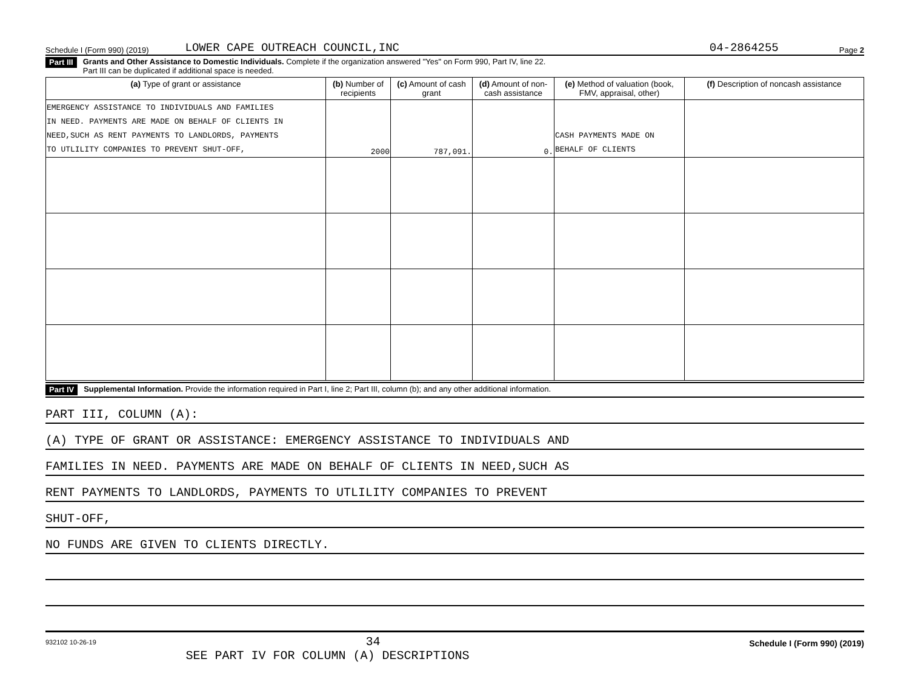Schedule I (Form 990) (2019) LOWER CAPE OUTREACH COUNCIL,INC 04-2864255 Page 2
Part III Grants and Other Assistance to Domestic Individuals. Complete if the organization answered "Yes" on Form 990, Part IV, line 22.
Part III can be duplicated if additional space is needed.
| (a) Type of grant or assistance | (b) Number of recipients | (c) Amount of cash grant | (d) Amount of non-cash assistance | (e) Method of valuation (book, FMV, appraisal, other) | (f) Description of noncash assistance |
| --- | --- | --- | --- | --- | --- |
| EMERGENCY ASSISTANCE TO INDIVIDUALS AND FAMILIES IN NEED. PAYMENTS ARE MADE ON BEHALF OF CLIENTS IN NEED,SUCH AS RENT PAYMENTS TO LANDLORDS, PAYMENTS TO UTLILITY COMPANIES TO PREVENT SHUT-OFF, | 2000 | 787,091. | 0. | CASH PAYMENTS MADE ON BEHALF OF CLIENTS | |
Part IV Supplemental Information. Provide the information required in Part I, line 2; Part III, column (b); and any other additional information.
PART III, COLUMN (A):
(A) TYPE OF GRANT OR ASSISTANCE: EMERGENCY ASSISTANCE TO INDIVIDUALS AND
FAMILIES IN NEED. PAYMENTS ARE MADE ON BEHALF OF CLIENTS IN NEED,SUCH AS
RENT PAYMENTS TO LANDLORDS, PAYMENTS TO UTLILITY COMPANIES TO PREVENT
SHUT-OFF,
NO FUNDS ARE GIVEN TO CLIENTS DIRECTLY.
932102 10-26-19 34
SEE PART IV FOR COLUMN (A) DESCRIPTIONS Schedule I (Form 990) (2019)